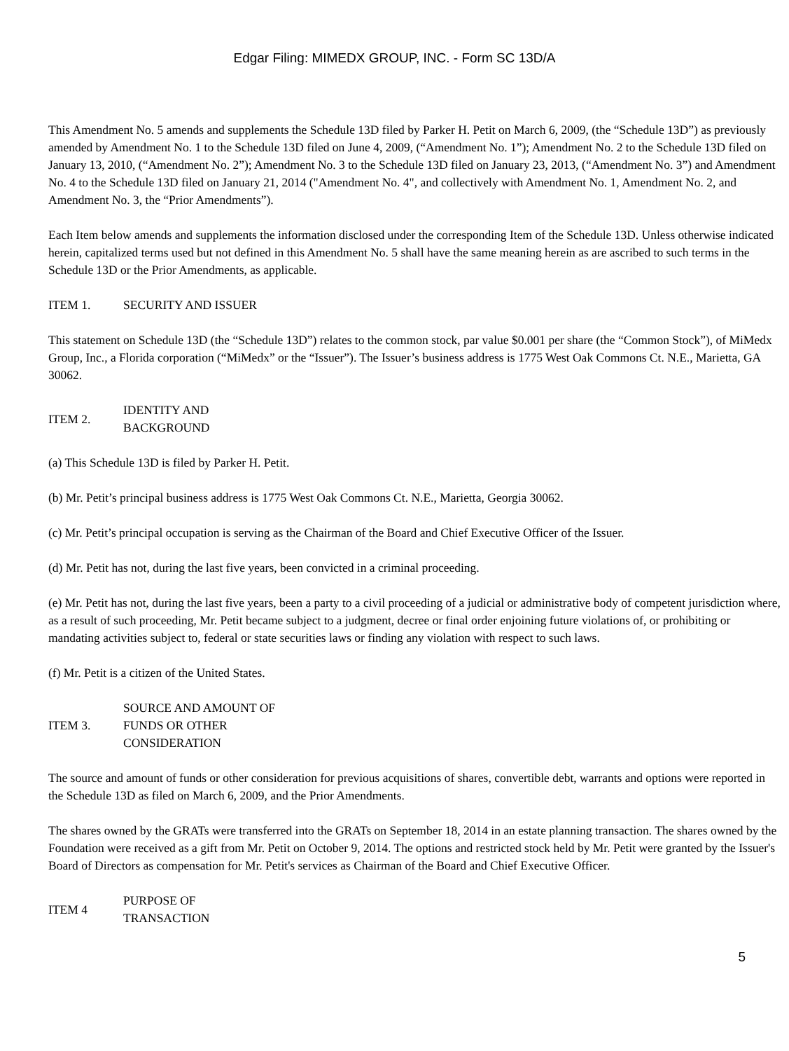Edgar Filing: MIMEDX GROUP, INC. - Form SC 13D/A
This Amendment No. 5 amends and supplements the Schedule 13D filed by Parker H. Petit on March 6, 2009, (the “Schedule 13D”) as previously amended by Amendment No. 1 to the Schedule 13D filed on June 4, 2009, (“Amendment No. 1”); Amendment No. 2 to the Schedule 13D filed on January 13, 2010, (“Amendment No. 2”); Amendment No. 3 to the Schedule 13D filed on January 23, 2013, (“Amendment No. 3”) and Amendment No. 4 to the Schedule 13D filed on January 21, 2014 ("Amendment No. 4", and collectively with Amendment No. 1, Amendment No. 2, and Amendment No. 3, the “Prior Amendments”).
Each Item below amends and supplements the information disclosed under the corresponding Item of the Schedule 13D. Unless otherwise indicated herein, capitalized terms used but not defined in this Amendment No. 5 shall have the same meaning herein as are ascribed to such terms in the Schedule 13D or the Prior Amendments, as applicable.
ITEM 1. SECURITY AND ISSUER
This statement on Schedule 13D (the “Schedule 13D”) relates to the common stock, par value $0.001 per share (the “Common Stock”), of MiMedx Group, Inc., a Florida corporation (“MiMedx” or the “Issuer”). The Issuer’s business address is 1775 West Oak Commons Ct. N.E., Marietta, GA 30062.
ITEM 2.
IDENTITY AND
BACKGROUND
(a) This Schedule 13D is filed by Parker H. Petit.
(b) Mr. Petit’s principal business address is 1775 West Oak Commons Ct. N.E., Marietta, Georgia 30062.
(c) Mr. Petit’s principal occupation is serving as the Chairman of the Board and Chief Executive Officer of the Issuer.
(d) Mr. Petit has not, during the last five years, been convicted in a criminal proceeding.
(e) Mr. Petit has not, during the last five years, been a party to a civil proceeding of a judicial or administrative body of competent jurisdiction where, as a result of such proceeding, Mr. Petit became subject to a judgment, decree or final order enjoining future violations of, or prohibiting or mandating activities subject to, federal or state securities laws or finding any violation with respect to such laws.
(f) Mr. Petit is a citizen of the United States.
ITEM 3.
SOURCE AND AMOUNT OF
FUNDS OR OTHER
CONSIDERATION
The source and amount of funds or other consideration for previous acquisitions of shares, convertible debt, warrants and options were reported in the Schedule 13D as filed on March 6, 2009, and the Prior Amendments.
The shares owned by the GRATs were transferred into the GRATs on September 18, 2014 in an estate planning transaction. The shares owned by the Foundation were received as a gift from Mr. Petit on October 9, 2014. The options and restricted stock held by Mr. Petit were granted by the Issuer's Board of Directors as compensation for Mr. Petit's services as Chairman of the Board and Chief Executive Officer.
ITEM 4
PURPOSE OF
TRANSACTION
5